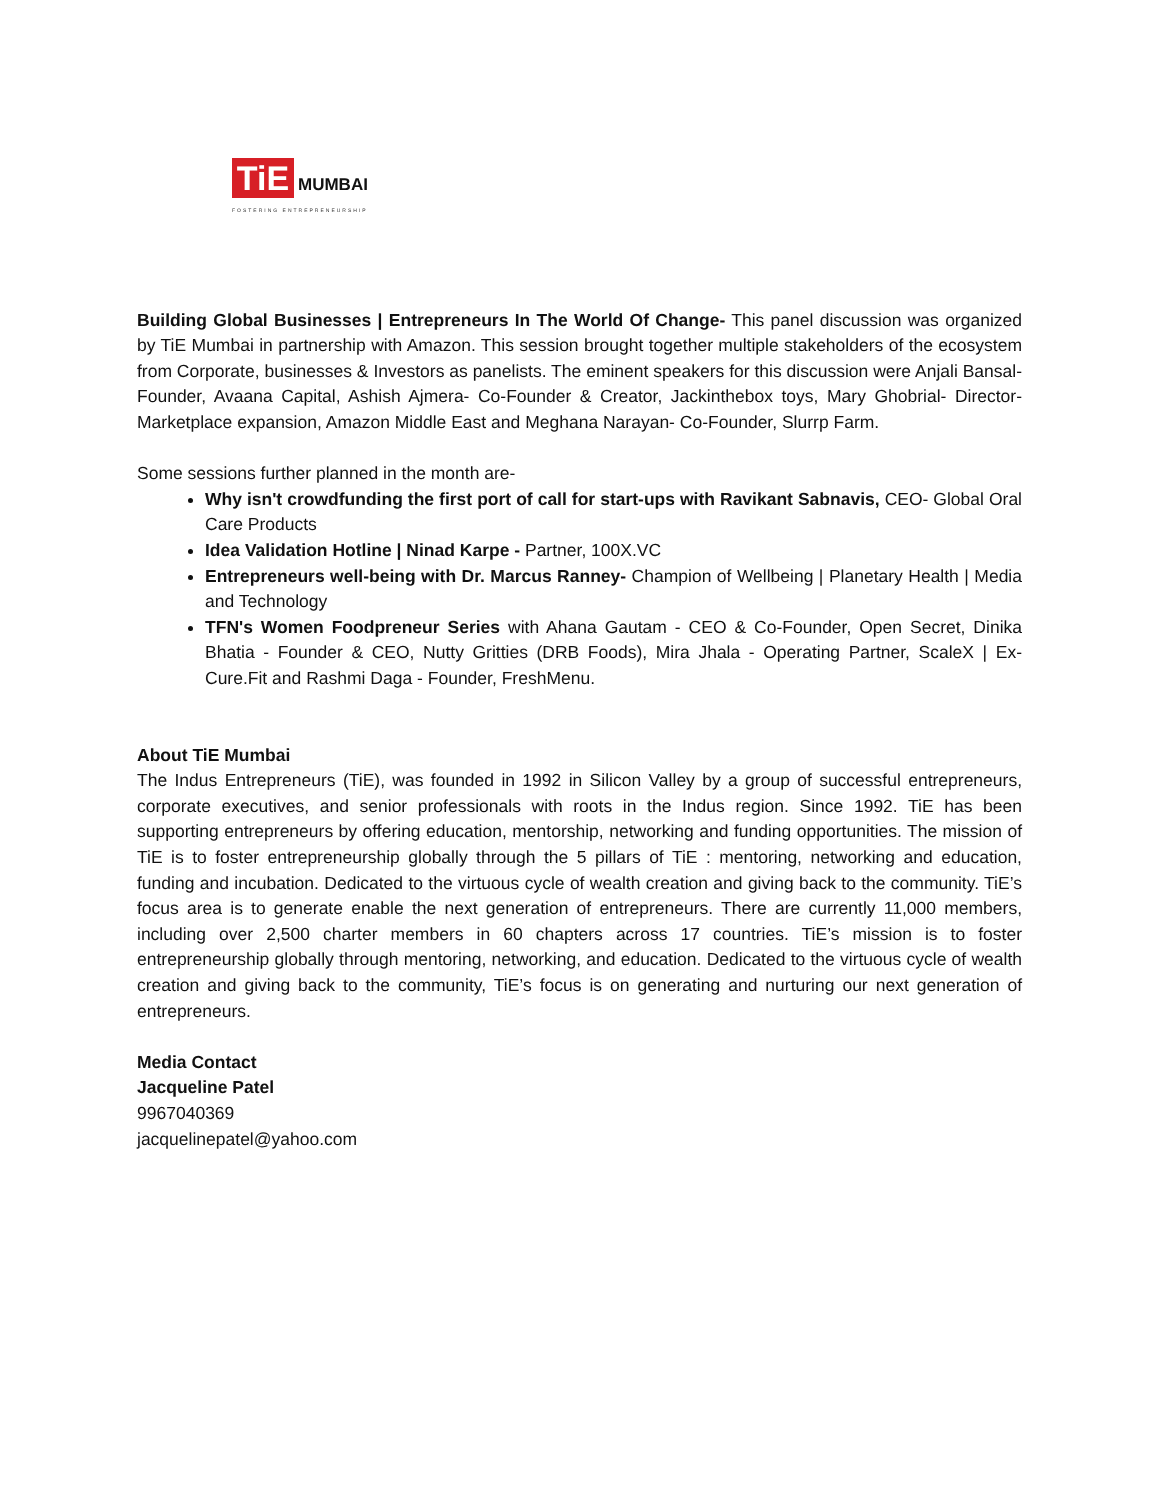TiE
MUMBAI
FOSTERING ENTREPRENEURSHIP
Building Global Businesses | Entrepreneurs In The World Of Change- This panel discussion was organized by TiE Mumbai in partnership with Amazon. This session brought together multiple stakeholders of the ecosystem from Corporate, businesses & Investors as panelists. The eminent speakers for this discussion were Anjali Bansal- Founder, Avaana Capital, Ashish Ajmera- Co-Founder & Creator, Jackinthebox toys, Mary Ghobrial- Director- Marketplace expansion, Amazon Middle East and Meghana Narayan- Co-Founder, Slurrp Farm.
Some sessions further planned in the month are-
Why isn't crowdfunding the first port of call for start-ups with Ravikant Sabnavis, CEO- Global Oral Care Products
Idea Validation Hotline | Ninad Karpe - Partner, 100X.VC
Entrepreneurs well-being with Dr. Marcus Ranney- Champion of Wellbeing | Planetary Health | Media and Technology
TFN's Women Foodpreneur Series with Ahana Gautam - CEO & Co-Founder, Open Secret, Dinika Bhatia - Founder & CEO, Nutty Gritties (DRB Foods), Mira Jhala - Operating Partner, ScaleX | Ex-Cure.Fit and Rashmi Daga - Founder, FreshMenu.
About TiE Mumbai
The Indus Entrepreneurs (TiE), was founded in 1992 in Silicon Valley by a group of successful entrepreneurs, corporate executives, and senior professionals with roots in the Indus region. Since 1992. TiE has been supporting entrepreneurs by offering education, mentorship, networking and funding opportunities. The mission of TiE is to foster entrepreneurship globally through the 5 pillars of TiE : mentoring, networking and education, funding and incubation. Dedicated to the virtuous cycle of wealth creation and giving back to the community. TiE’s focus area is to generate enable the next generation of entrepreneurs. There are currently 11,000 members, including over 2,500 charter members in 60 chapters across 17 countries. TiE’s mission is to foster entrepreneurship globally through mentoring, networking, and education. Dedicated to the virtuous cycle of wealth creation and giving back to the community, TiE’s focus is on generating and nurturing our next generation of entrepreneurs.
Media Contact
Jacqueline Patel
9967040369
jacquelinepatel@yahoo.com